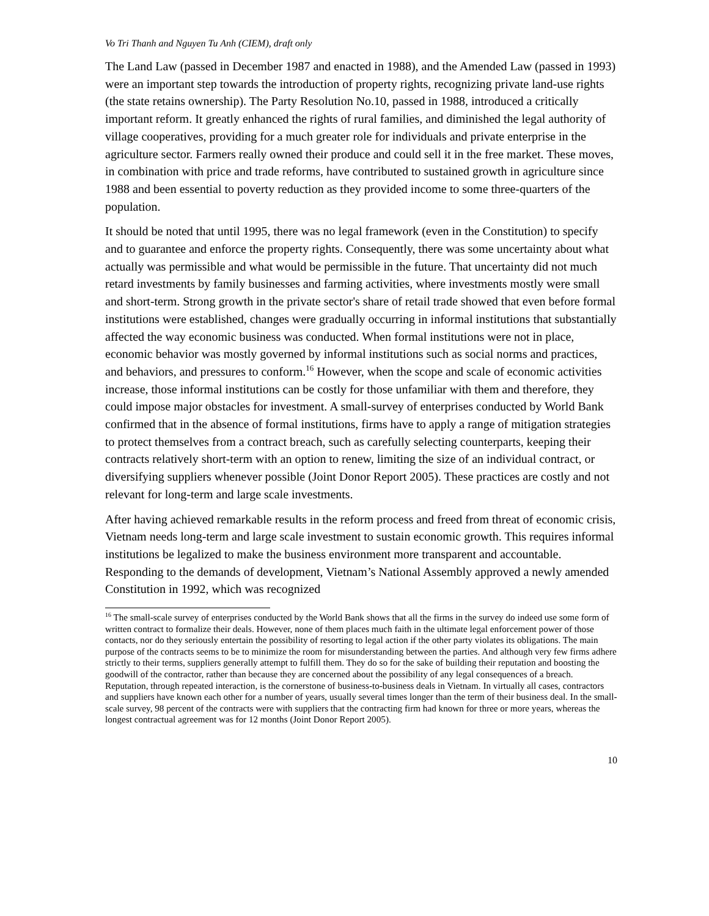Vo Tri Thanh and Nguyen Tu Anh (CIEM), draft only
The Land Law (passed in December 1987 and enacted in 1988), and the Amended Law (passed in 1993) were an important step towards the introduction of property rights, recognizing private land-use rights (the state retains ownership). The Party Resolution No.10, passed in 1988, introduced a critically important reform. It greatly enhanced the rights of rural families, and diminished the legal authority of village cooperatives, providing for a much greater role for individuals and private enterprise in the agriculture sector. Farmers really owned their produce and could sell it in the free market. These moves, in combination with price and trade reforms, have contributed to sustained growth in agriculture since 1988 and been essential to poverty reduction as they provided income to some three-quarters of the population.
It should be noted that until 1995, there was no legal framework (even in the Constitution) to specify and to guarantee and enforce the property rights. Consequently, there was some uncertainty about what actually was permissible and what would be permissible in the future. That uncertainty did not much retard investments by family businesses and farming activities, where investments mostly were small and short-term. Strong growth in the private sector's share of retail trade showed that even before formal institutions were established, changes were gradually occurring in informal institutions that substantially affected the way economic business was conducted. When formal institutions were not in place, economic behavior was mostly governed by informal institutions such as social norms and practices, and behaviors, and pressures to conform.<sup>16</sup> However, when the scope and scale of economic activities increase, those informal institutions can be costly for those unfamiliar with them and therefore, they could impose major obstacles for investment. A small-survey of enterprises conducted by World Bank confirmed that in the absence of formal institutions, firms have to apply a range of mitigation strategies to protect themselves from a contract breach, such as carefully selecting counterparts, keeping their contracts relatively short-term with an option to renew, limiting the size of an individual contract, or diversifying suppliers whenever possible (Joint Donor Report 2005). These practices are costly and not relevant for long-term and large scale investments.
After having achieved remarkable results in the reform process and freed from threat of economic crisis, Vietnam needs long-term and large scale investment to sustain economic growth. This requires informal institutions be legalized to make the business environment more transparent and accountable. Responding to the demands of development, Vietnam’s National Assembly approved a newly amended Constitution in 1992, which was recognized
<sup>16</sup> The small-scale survey of enterprises conducted by the World Bank shows that all the firms in the survey do indeed use some form of written contract to formalize their deals. However, none of them places much faith in the ultimate legal enforcement power of those contacts, nor do they seriously entertain the possibility of resorting to legal action if the other party violates its obligations. The main purpose of the contracts seems to be to minimize the room for misunderstanding between the parties. And although very few firms adhere strictly to their terms, suppliers generally attempt to fulfill them. They do so for the sake of building their reputation and boosting the goodwill of the contractor, rather than because they are concerned about the possibility of any legal consequences of a breach. Reputation, through repeated interaction, is the cornerstone of business-to-business deals in Vietnam. In virtually all cases, contractors and suppliers have known each other for a number of years, usually several times longer than the term of their business deal. In the small-scale survey, 98 percent of the contracts were with suppliers that the contracting firm had known for three or more years, whereas the longest contractual agreement was for 12 months (Joint Donor Report 2005).
10